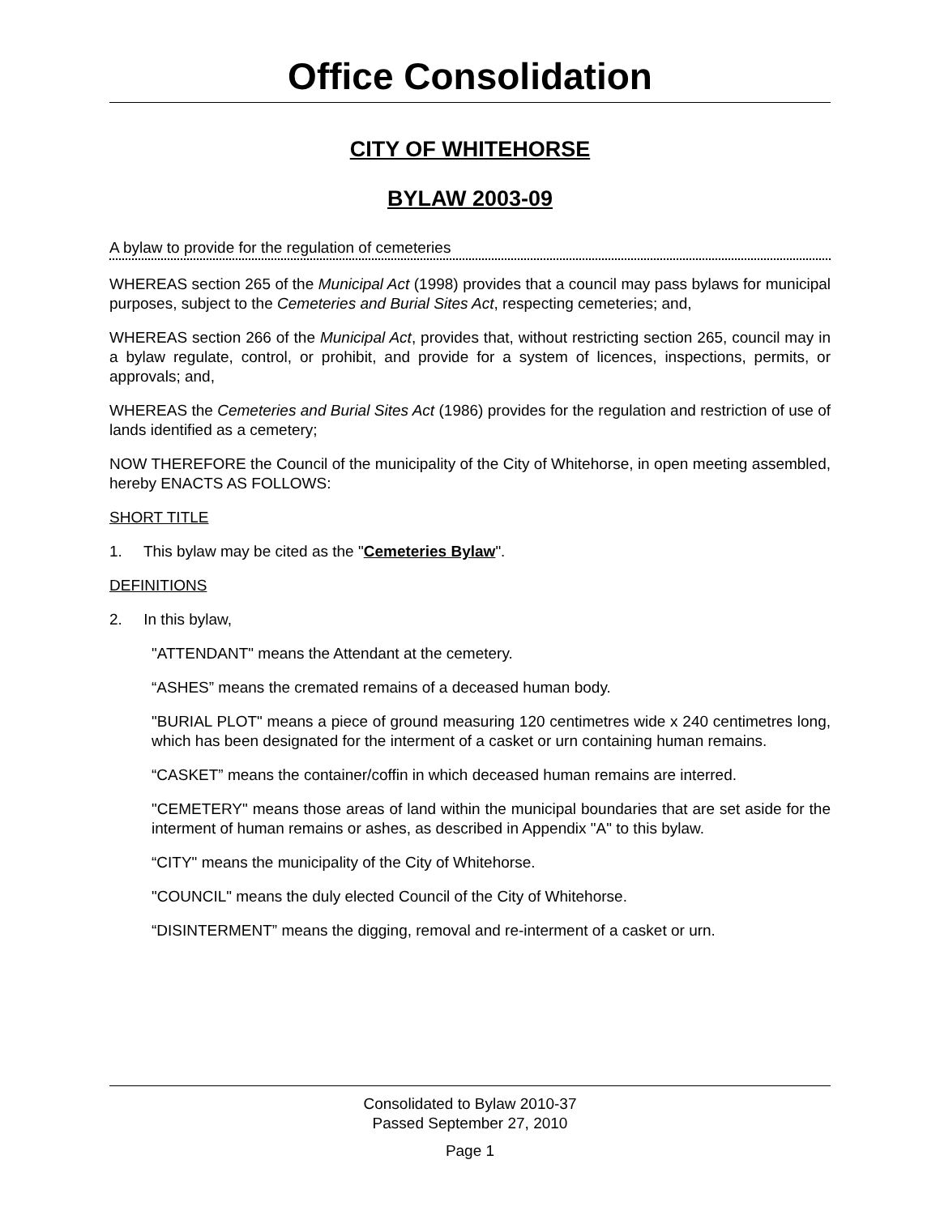Office Consolidation
CITY OF WHITEHORSE
BYLAW 2003-09
A bylaw to provide for the regulation of cemeteries
WHEREAS section 265 of the Municipal Act (1998) provides that a council may pass bylaws for municipal purposes, subject to the Cemeteries and Burial Sites Act, respecting cemeteries; and,
WHEREAS section 266 of the Municipal Act, provides that, without restricting section 265, council may in a bylaw regulate, control, or prohibit, and provide for a system of licences, inspections, permits, or approvals; and,
WHEREAS the Cemeteries and Burial Sites Act (1986) provides for the regulation and restriction of use of lands identified as a cemetery;
NOW THEREFORE the Council of the municipality of the City of Whitehorse, in open meeting assembled, hereby ENACTS AS FOLLOWS:
SHORT TITLE
1. This bylaw may be cited as the "Cemeteries Bylaw".
DEFINITIONS
2. In this bylaw,
"ATTENDANT" means the Attendant at the cemetery.
“ASHES” means the cremated remains of a deceased human body.
"BURIAL PLOT" means a piece of ground measuring 120 centimetres wide x 240 centimetres long, which has been designated for the interment of a casket or urn containing human remains.
“CASKET” means the container/coffin in which deceased human remains are interred.
"CEMETERY" means those areas of land within the municipal boundaries that are set aside for the interment of human remains or ashes, as described in Appendix "A" to this bylaw.
“CITY" means the municipality of the City of Whitehorse.
"COUNCIL" means the duly elected Council of the City of Whitehorse.
“DISINTERMENT” means the digging, removal and re-interment of a casket or urn.
Consolidated to Bylaw 2010-37
Passed September 27, 2010
Page 1